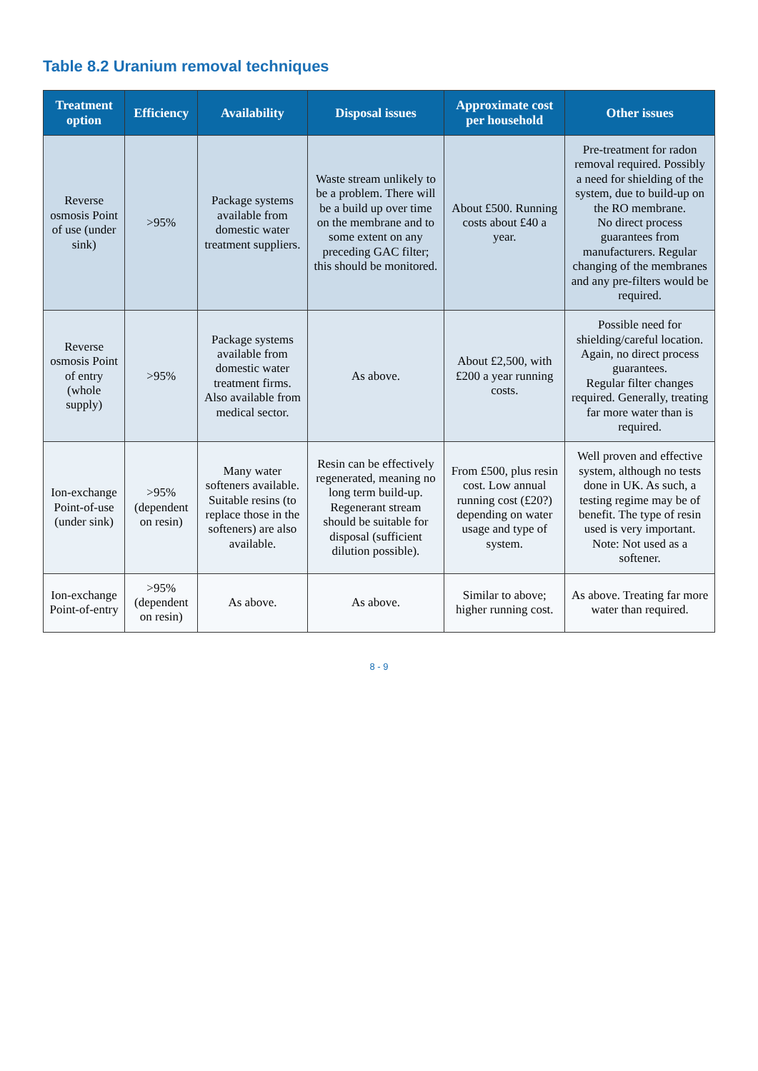Table 8.2 Uranium removal techniques
| Treatment option | Efficiency | Availability | Disposal issues | Approximate cost per household | Other issues |
| --- | --- | --- | --- | --- | --- |
| Reverse osmosis Point of use (under sink) | >95% | Package systems available from domestic water treatment suppliers. | Waste stream unlikely to be a problem. There will be a build up over time on the membrane and to some extent on any preceding GAC filter; this should be monitored. | About £500. Running costs about £40 a year. | Pre-treatment for radon removal required. Possibly a need for shielding of the system, due to build-up on the RO membrane. No direct process guarantees from manufacturers. Regular changing of the membranes and any pre-filters would be required. |
| Reverse osmosis Point of entry (whole supply) | >95% | Package systems available from domestic water treatment firms. Also available from medical sector. | As above. | About £2,500, with £200 a year running costs. | Possible need for shielding/careful location. Again, no direct process guarantees. Regular filter changes required. Generally, treating far more water than is required. |
| Ion-exchange Point-of-use (under sink) | >95% (dependent on resin) | Many water softeners available. Suitable resins (to replace those in the softeners) are also available. | Resin can be effectively regenerated, meaning no long term build-up. Regenerant stream should be suitable for disposal (sufficient dilution possible). | From £500, plus resin cost. Low annual running cost (£20?) depending on water usage and type of system. | Well proven and effective system, although no tests done in UK. As such, a testing regime may be of benefit. The type of resin used is very important. Note: Not used as a softener. |
| Ion-exchange Point-of-entry | >95% (dependent on resin) | As above. | As above. | Similar to above; higher running cost. | As above. Treating far more water than required. |
8 - 9